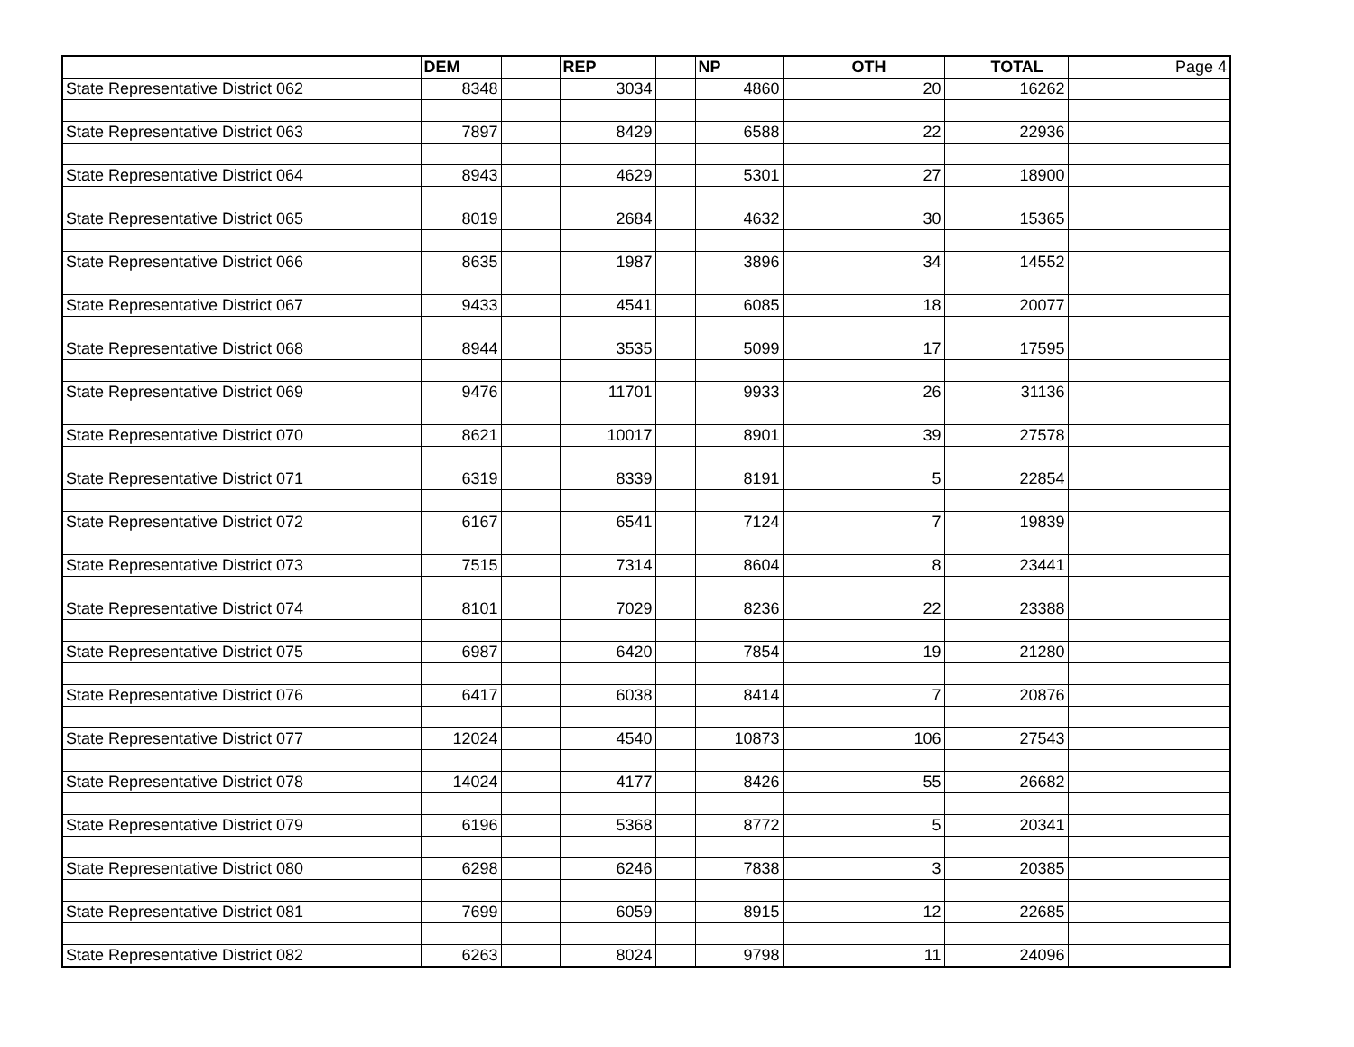| | DEM | | REP | | NP | | OTH | | TOTAL | Page 4 |
| State Representative District 062 | 8348 | | 3034 | | 4860 | | 20 | | 16262 | |
| State Representative District 063 | 7897 | | 8429 | | 6588 | | 22 | | 22936 | |
| State Representative District 064 | 8943 | | 4629 | | 5301 | | 27 | | 18900 | |
| State Representative District 065 | 8019 | | 2684 | | 4632 | | 30 | | 15365 | |
| State Representative District 066 | 8635 | | 1987 | | 3896 | | 34 | | 14552 | |
| State Representative District 067 | 9433 | | 4541 | | 6085 | | 18 | | 20077 | |
| State Representative District 068 | 8944 | | 3535 | | 5099 | | 17 | | 17595 | |
| State Representative District 069 | 9476 | | 11701 | | 9933 | | 26 | | 31136 | |
| State Representative District 070 | 8621 | | 10017 | | 8901 | | 39 | | 27578 | |
| State Representative District 071 | 6319 | | 8339 | | 8191 | | 5 | | 22854 | |
| State Representative District 072 | 6167 | | 6541 | | 7124 | | 7 | | 19839 | |
| State Representative District 073 | 7515 | | 7314 | | 8604 | | 8 | | 23441 | |
| State Representative District 074 | 8101 | | 7029 | | 8236 | | 22 | | 23388 | |
| State Representative District 075 | 6987 | | 6420 | | 7854 | | 19 | | 21280 | |
| State Representative District 076 | 6417 | | 6038 | | 8414 | | 7 | | 20876 | |
| State Representative District 077 | 12024 | | 4540 | | 10873 | | 106 | | 27543 | |
| State Representative District 078 | 14024 | | 4177 | | 8426 | | 55 | | 26682 | |
| State Representative District 079 | 6196 | | 5368 | | 8772 | | 5 | | 20341 | |
| State Representative District 080 | 6298 | | 6246 | | 7838 | | 3 | | 20385 | |
| State Representative District 081 | 7699 | | 6059 | | 8915 | | 12 | | 22685 | |
| State Representative District 082 | 6263 | | 8024 | | 9798 | | 11 | | 24096 | |